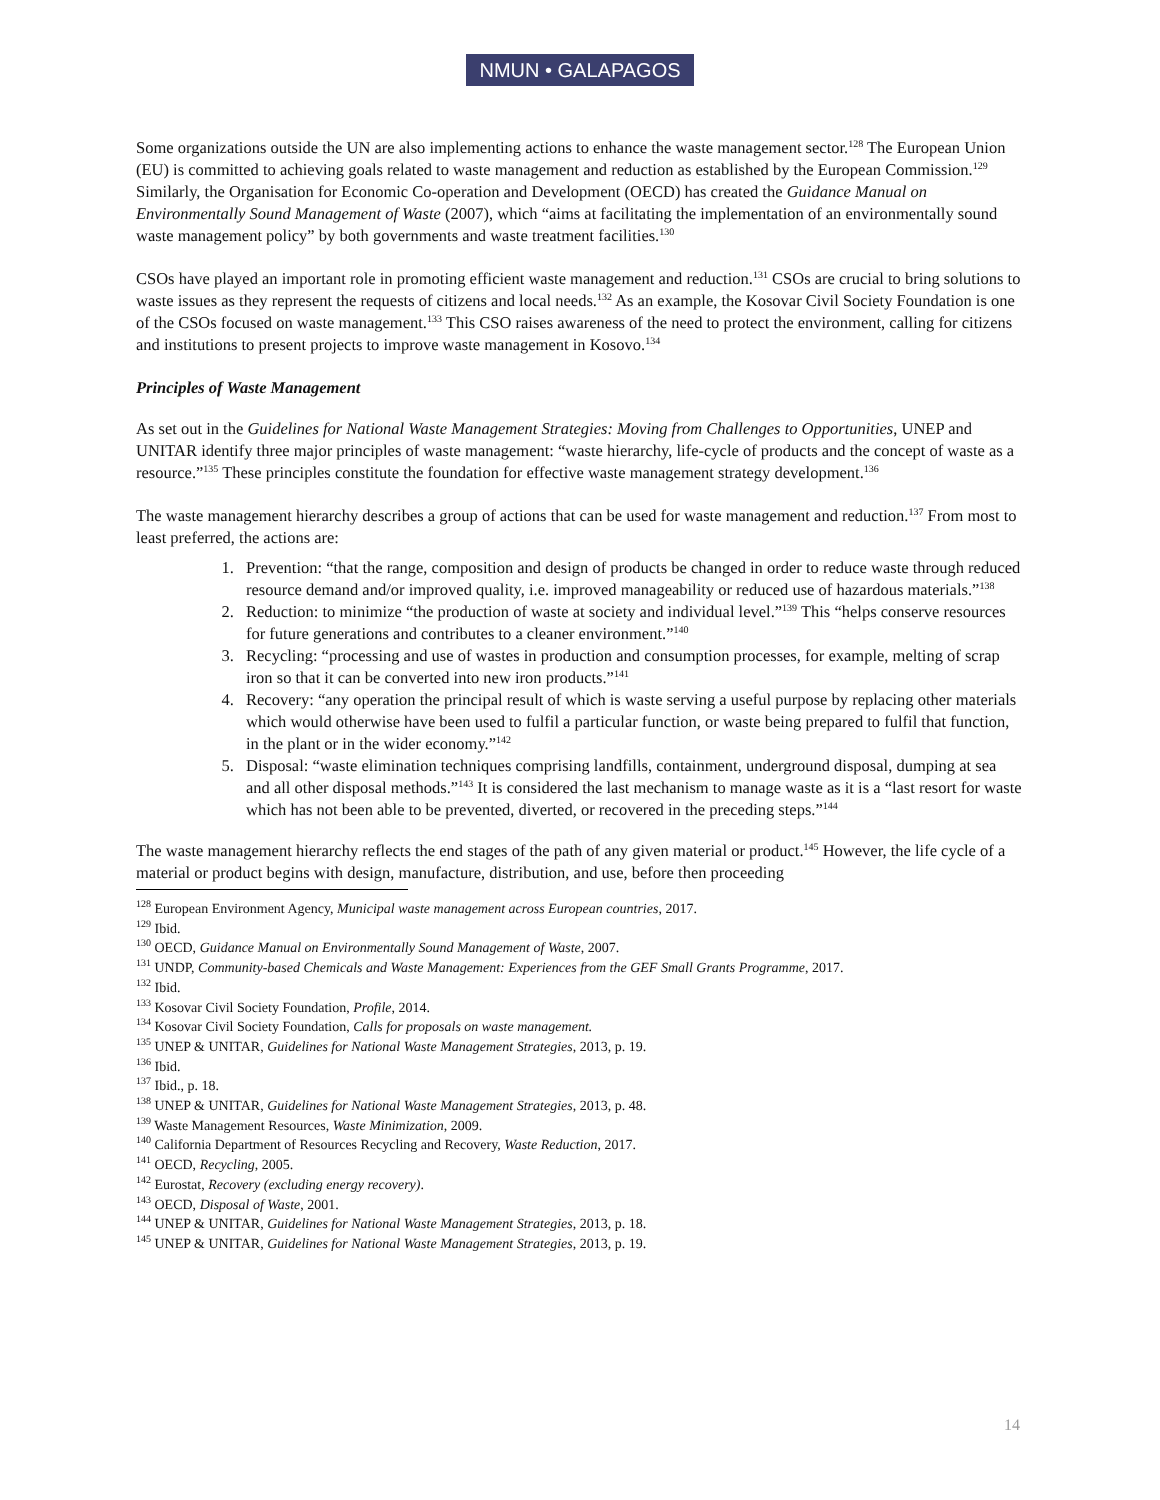NMUN • GALAPAGOS
Some organizations outside the UN are also implementing actions to enhance the waste management sector.<sup>128</sup> The European Union (EU) is committed to achieving goals related to waste management and reduction as established by the European Commission.<sup>129</sup> Similarly, the Organisation for Economic Co-operation and Development (OECD) has created the Guidance Manual on Environmentally Sound Management of Waste (2007), which “aims at facilitating the implementation of an environmentally sound waste management policy” by both governments and waste treatment facilities.<sup>130</sup>
CSOs have played an important role in promoting efficient waste management and reduction.<sup>131</sup> CSOs are crucial to bring solutions to waste issues as they represent the requests of citizens and local needs.<sup>132</sup> As an example, the Kosovar Civil Society Foundation is one of the CSOs focused on waste management.<sup>133</sup> This CSO raises awareness of the need to protect the environment, calling for citizens and institutions to present projects to improve waste management in Kosovo.<sup>134</sup>
Principles of Waste Management
As set out in the Guidelines for National Waste Management Strategies: Moving from Challenges to Opportunities, UNEP and UNITAR identify three major principles of waste management: “waste hierarchy, life-cycle of products and the concept of waste as a resource.”<sup>135</sup> These principles constitute the foundation for effective waste management strategy development.<sup>136</sup>
The waste management hierarchy describes a group of actions that can be used for waste management and reduction.<sup>137</sup> From most to least preferred, the actions are:
1. Prevention: “that the range, composition and design of products be changed in order to reduce waste through reduced resource demand and/or improved quality, i.e. improved manageability or reduced use of hazardous materials.”<sup>138</sup>
2. Reduction: to minimize “the production of waste at society and individual level.”<sup>139</sup> This “helps conserve resources for future generations and contributes to a cleaner environment.”<sup>140</sup>
3. Recycling: “processing and use of wastes in production and consumption processes, for example, melting of scrap iron so that it can be converted into new iron products.”<sup>141</sup>
4. Recovery: “any operation the principal result of which is waste serving a useful purpose by replacing other materials which would otherwise have been used to fulfil a particular function, or waste being prepared to fulfil that function, in the plant or in the wider economy.”<sup>142</sup>
5. Disposal: “waste elimination techniques comprising landfills, containment, underground disposal, dumping at sea and all other disposal methods.”<sup>143</sup> It is considered the last mechanism to manage waste as it is a “last resort for waste which has not been able to be prevented, diverted, or recovered in the preceding steps.”<sup>144</sup>
The waste management hierarchy reflects the end stages of the path of any given material or product.<sup>145</sup> However, the life cycle of a material or product begins with design, manufacture, distribution, and use, before then proceeding
<sup>128</sup> European Environment Agency, Municipal waste management across European countries, 2017.
<sup>129</sup> Ibid.
<sup>130</sup> OECD, Guidance Manual on Environmentally Sound Management of Waste, 2007.
<sup>131</sup> UNDP, Community-based Chemicals and Waste Management: Experiences from the GEF Small Grants Programme, 2017.
<sup>132</sup> Ibid.
<sup>133</sup> Kosovar Civil Society Foundation, Profile, 2014.
<sup>134</sup> Kosovar Civil Society Foundation, Calls for proposals on waste management.
<sup>135</sup> UNEP & UNITAR, Guidelines for National Waste Management Strategies, 2013, p. 19.
<sup>136</sup> Ibid.
<sup>137</sup> Ibid., p. 18.
<sup>138</sup> UNEP & UNITAR, Guidelines for National Waste Management Strategies, 2013, p. 48.
<sup>139</sup> Waste Management Resources, Waste Minimization, 2009.
<sup>140</sup> California Department of Resources Recycling and Recovery, Waste Reduction, 2017.
<sup>141</sup> OECD, Recycling, 2005.
<sup>142</sup> Eurostat, Recovery (excluding energy recovery).
<sup>143</sup> OECD, Disposal of Waste, 2001.
<sup>144</sup> UNEP & UNITAR, Guidelines for National Waste Management Strategies, 2013, p. 18.
<sup>145</sup> UNEP & UNITAR, Guidelines for National Waste Management Strategies, 2013, p. 19.
14